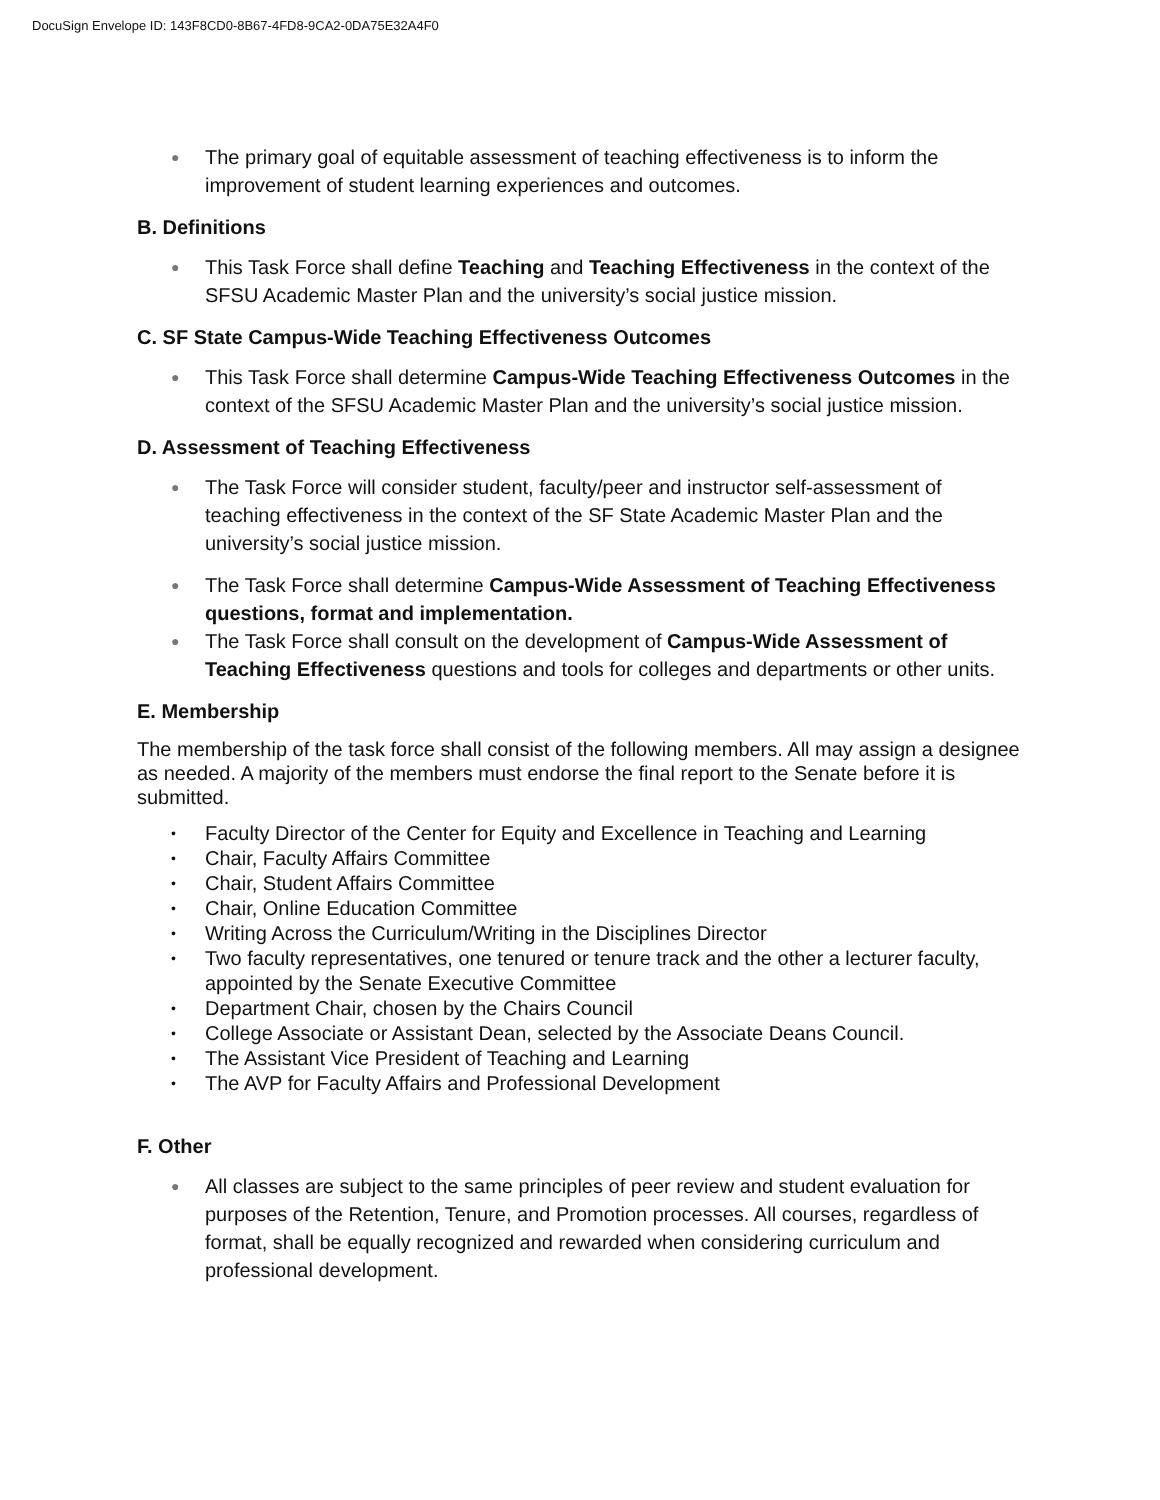DocuSign Envelope ID: 143F8CD0-8B67-4FD8-9CA2-0DA75E32A4F0
● The primary goal of equitable assessment of teaching effectiveness is to inform the improvement of student learning experiences and outcomes.
B. Definitions
● This Task Force shall define Teaching and Teaching Effectiveness in the context of the SFSU Academic Master Plan and the university’s social justice mission.
C. SF State Campus-Wide Teaching Effectiveness Outcomes
● This Task Force shall determine Campus-Wide Teaching Effectiveness Outcomes in the context of the SFSU Academic Master Plan and the university’s social justice mission.
D. Assessment of Teaching Effectiveness
● The Task Force will consider student, faculty/peer and instructor self-assessment of teaching effectiveness in the context of the SF State Academic Master Plan and the university’s social justice mission.
● The Task Force shall determine Campus-Wide Assessment of Teaching Effectiveness questions, format and implementation.
● The Task Force shall consult on the development of Campus-Wide Assessment of Teaching Effectiveness questions and tools for colleges and departments or other units.
E. Membership
The membership of the task force shall consist of the following members. All may assign a designee as needed. A majority of the members must endorse the final report to the Senate before it is submitted.
• Faculty Director of the Center for Equity and Excellence in Teaching and Learning
• Chair, Faculty Affairs Committee
• Chair, Student Affairs Committee
• Chair, Online Education Committee
• Writing Across the Curriculum/Writing in the Disciplines Director
• Two faculty representatives, one tenured or tenure track and the other a lecturer faculty, appointed by the Senate Executive Committee
• Department Chair, chosen by the Chairs Council
• College Associate or Assistant Dean, selected by the Associate Deans Council.
• The Assistant Vice President of Teaching and Learning
• The AVP for Faculty Affairs and Professional Development
F. Other
● All classes are subject to the same principles of peer review and student evaluation for purposes of the Retention, Tenure, and Promotion processes. All courses, regardless of format, shall be equally recognized and rewarded when considering curriculum and professional development.